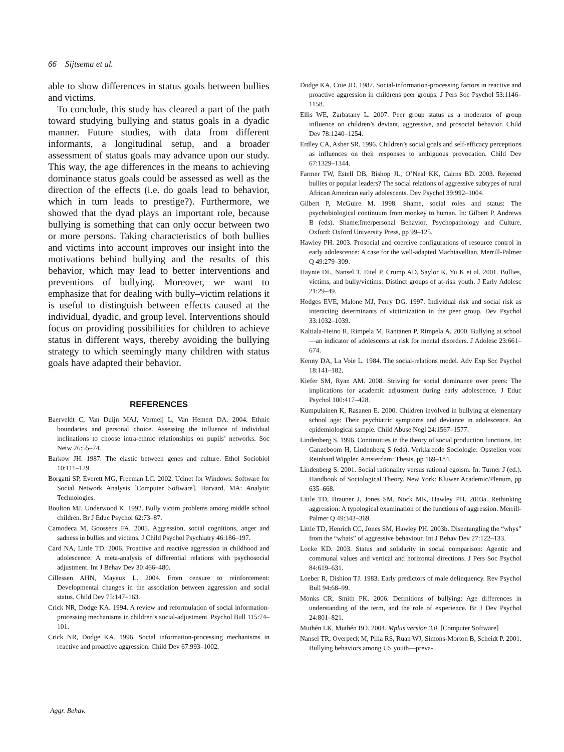66 Sijtsema et al.
able to show differences in status goals between bullies and victims.
To conclude, this study has cleared a part of the path toward studying bullying and status goals in a dyadic manner. Future studies, with data from different informants, a longitudinal setup, and a broader assessment of status goals may advance upon our study. This way, the age differences in the means to achieving dominance status goals could be assessed as well as the direction of the effects (i.e. do goals lead to behavior, which in turn leads to prestige?). Furthermore, we showed that the dyad plays an important role, because bullying is something that can only occur between two or more persons. Taking characteristics of both bullies and victims into account improves our insight into the motivations behind bullying and the results of this behavior, which may lead to better interventions and preventions of bullying. Moreover, we want to emphasize that for dealing with bully–victim relations it is useful to distinguish between effects caused at the individual, dyadic, and group level. Interventions should focus on providing possibilities for children to achieve status in different ways, thereby avoiding the bullying strategy to which seemingly many children with status goals have adapted their behavior.
REFERENCES
Baerveldt C, Van Duijn MAJ, Vermeij L, Van Hemert DA. 2004. Ethnic boundaries and personal choice. Assessing the influence of individual inclinations to choose intra-ethnic relationships on pupils’ networks. Soc Netw 26:55–74.
Barkow JH. 1987. The elastic between genes and culture. Ethol Sociobiol 10:111–129.
Borgatti SP, Everett MG, Freeman LC. 2002. Ucinet for Windows: Software for Social Network Analysis [Computer Software]. Harvard, MA: Analytic Technologies.
Boulton MJ, Underwood K. 1992. Bully victim problems among middle school children. Br J Educ Psychol 62:73–87.
Camodeca M, Goossens FA. 2005. Aggression, social cognitions, anger and sadness in bullies and victims. J Child Psychol Psychiatry 46:186–197.
Card NA, Little TD. 2006. Proactive and reactive aggression in childhood and adolescence: A meta-analysis of differential relations with psychosocial adjustment. Int J Behav Dev 30:466–480.
Cillessen AHN, Mayeux L. 2004. From censure to reinforcement: Developmental changes in the association between aggression and social status. Child Dev 75:147–163.
Crick NR, Dodge KA. 1994. A review and reformulation of social information-processing mechanisms in children’s social-adjustment. Psychol Bull 115:74–101.
Crick NR, Dodge KA. 1996. Social information-processing mechanisms in reactive and proactive aggression. Child Dev 67:993–1002.
Dodge KA, Coie JD. 1987. Social-information-processing factors in reactive and proactive aggression in childrens peer groups. J Pers Soc Psychol 53:1146–1158.
Ellis WE, Zarbatany L. 2007. Peer group status as a moderator of group influence on children’s deviant, aggressive, and prosocial behavior. Child Dev 78:1240–1254.
Erdley CA, Asher SR. 1996. Children’s social goals and self-efficacy perceptions as influences on their responses to ambiguous provocation. Child Dev 67:1329–1344.
Farmer TW, Estell DB, Bishop JL, O’Neal KK, Cairns BD. 2003. Rejected bullies or popular leaders? The social relations of aggressive subtypes of rural African American early adolescents. Dev Psychol 39:992–1004.
Gilbert P, McGuire M. 1998. Shame, social roles and status: The psychobiological continuum from monkey to human. In: Gilbert P, Andrews B (eds). Shame:Interpersonal Behavior, Psychopathology and Culture. Oxford: Oxford University Press, pp 99–125.
Hawley PH. 2003. Prosocial and coercive configurations of resource control in early adolescence: A case for the well-adapted Machiavellian. Merrill-Palmer Q 49:279–309.
Haynie DL, Nansel T, Eitel P, Crump AD, Saylor K, Yu K et al. 2001. Bullies, victims, and bully/victims: Distinct groups of at-risk youth. J Early Adolesc 21:29–49.
Hodges EVE, Malone MJ, Perry DG. 1997. Individual risk and social risk as interacting determinants of victimization in the peer group. Dev Psychol 33:1032–1039.
Kaltiala-Heino R, Rimpela M, Rantanen P, Rimpela A. 2000. Bullying at school—an indicator of adolescents at risk for mental disorders. J Adolesc 23:661–674.
Kenny DA, La Voie L. 1984. The social-relations model. Adv Exp Soc Psychol 18:141–182.
Kiefer SM, Ryan AM. 2008. Striving for social dominance over peers: The implications for academic adjustment during early adolescence. J Educ Psychol 100:417–428.
Kumpulainen K, Rasanen E. 2000. Children involved in bullying at elementary school age: Their psychiatric symptoms and deviance in adolescence. An epidemiological sample. Child Abuse Negl 24:1567–1577.
Lindenberg S. 1996. Continuities in the theory of social production functions. In: Ganzeboom H, Lindenberg S (eds). Verklarende Sociologie: Opstellen voor Reinhard Wippler. Amsterdam: Thesis, pp 169–184.
Lindenberg S. 2001. Social rationality versus rational egoism. In: Turner J (ed.). Handbook of Sociological Theory. New York: Kluwer Academic/Plenum, pp 635–668.
Little TD, Brauner J, Jones SM, Nock MK, Hawley PH. 2003a. Rethinking aggression: A typological examination of the functions of aggression. Merrill-Palmer Q 49:343–369.
Little TD, Henrich CC, Jones SM, Hawley PH. 2003b. Disentangling the “whys” from the “whats” of aggressive behaviour. Int J Behav Dev 27:122–133.
Locke KD. 2003. Status and solidarity in social comparison: Agentic and communal values and vertical and horizontal directions. J Pers Soc Psychol 84:619–631.
Loeber R, Dishion TJ. 1983. Early predictors of male delinquency. Rev Psychol Bull 94:68–99.
Monks CR, Smith PK. 2006. Definitions of bullying: Age differences in understanding of the term, and the role of experience. Br J Dev Psychol 24:801–821.
Muthén LK, Muthén BO. 2004. Mplus version 3.0. [Computer Software]
Nansel TR, Overpeck M, Pilla RS, Ruan WJ, Simons-Morton B, Scheidt P. 2001. Bullying behaviors among US youth—preva-
Aggr. Behav.